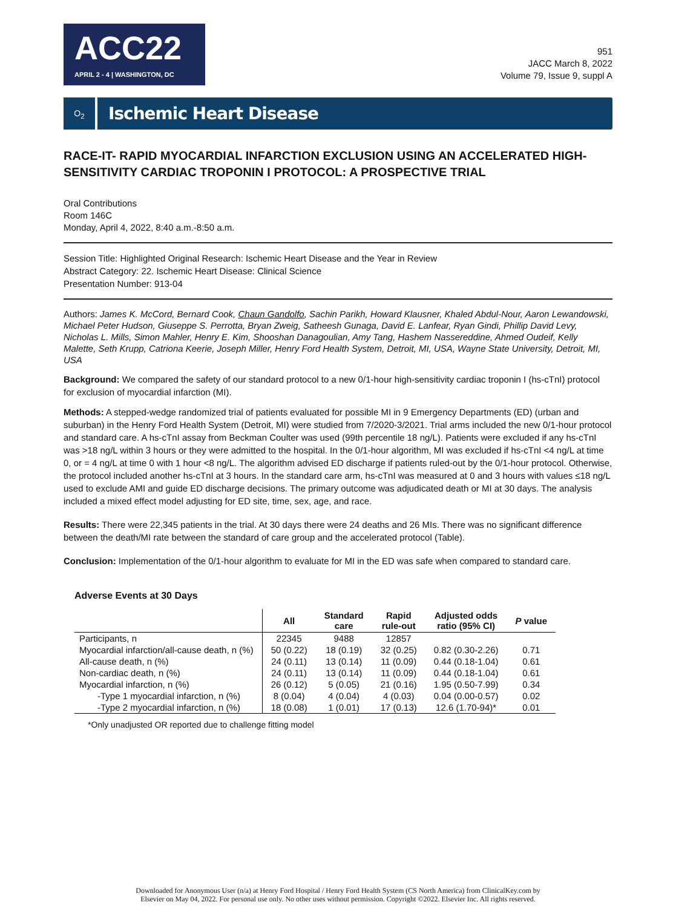ACC22
APRIL 2 - 4 | WASHINGTON, DC
951
JACC March 8, 2022
Volume 79, Issue 9, suppl A
O<sub>2</sub>
Ischemic Heart Disease
RACE-IT- RAPID MYOCARDIAL INFARCTION EXCLUSION USING AN ACCELERATED HIGH-SENSITIVITY CARDIAC TROPONIN I PROTOCOL: A PROSPECTIVE TRIAL
Oral Contributions
Room 146C
Monday, April 4, 2022, 8:40 a.m.-8:50 a.m.
Session Title: Highlighted Original Research: Ischemic Heart Disease and the Year in Review
Abstract Category: 22. Ischemic Heart Disease: Clinical Science
Presentation Number: 913-04
Authors: James K. McCord, Bernard Cook, Chaun Gandolfo, Sachin Parikh, Howard Klausner, Khaled Abdul-Nour, Aaron Lewandowski, Michael Peter Hudson, Giuseppe S. Perrotta, Bryan Zweig, Satheesh Gunaga, David E. Lanfear, Ryan Gindi, Phillip David Levy, Nicholas L. Mills, Simon Mahler, Henry E. Kim, Shooshan Danagoulian, Amy Tang, Hashem Nassereddine, Ahmed Oudeif, Kelly Malette, Seth Krupp, Catriona Keerie, Joseph Miller, Henry Ford Health System, Detroit, MI, USA, Wayne State University, Detroit, MI, USA
Background: We compared the safety of our standard protocol to a new 0/1-hour high-sensitivity cardiac troponin I (hs-cTnI) protocol for exclusion of myocardial infarction (MI).
Methods: A stepped-wedge randomized trial of patients evaluated for possible MI in 9 Emergency Departments (ED) (urban and suburban) in the Henry Ford Health System (Detroit, MI) were studied from 7/2020-3/2021. Trial arms included the new 0/1-hour protocol and standard care. A hs-cTnI assay from Beckman Coulter was used (99th percentile 18 ng/L). Patients were excluded if any hs-cTnI was >18 ng/L within 3 hours or they were admitted to the hospital. In the 0/1-hour algorithm, MI was excluded if hs-cTnI <4 ng/L at time 0, or = 4 ng/L at time 0 with 1 hour <8 ng/L. The algorithm advised ED discharge if patients ruled-out by the 0/1-hour protocol. Otherwise, the protocol included another hs-cTnI at 3 hours. In the standard care arm, hs-cTnI was measured at 0 and 3 hours with values ≤18 ng/L used to exclude AMI and guide ED discharge decisions. The primary outcome was adjudicated death or MI at 30 days. The analysis included a mixed effect model adjusting for ED site, time, sex, age, and race.
Results: There were 22,345 patients in the trial. At 30 days there were 24 deaths and 26 MIs. There was no significant difference between the death/MI rate between the standard of care group and the accelerated protocol (Table).
Conclusion: Implementation of the 0/1-hour algorithm to evaluate for MI in the ED was safe when compared to standard care.
Adverse Events at 30 Days
| | All | Standard care | Rapid rule-out | Adjusted odds ratio (95% CI) | P value |
| --- | --- | --- | --- | --- | --- |
| Participants, n | 22345 | 9488 | 12857 | | |
| Myocardial infarction/all-cause death, n (%) | 50 (0.22) | 18 (0.19) | 32 (0.25) | 0.82 (0.30-2.26) | 0.71 |
| All-cause death, n (%) | 24 (0.11) | 13 (0.14) | 11 (0.09) | 0.44 (0.18-1.04) | 0.61 |
| Non-cardiac death, n (%) | 24 (0.11) | 13 (0.14) | 11 (0.09) | 0.44 (0.18-1.04) | 0.61 |
| Myocardial infarction, n (%) | 26 (0.12) | 5 (0.05) | 21 (0.16) | 1.95 (0.50-7.99) | 0.34 |
| -Type 1 myocardial infarction, n (%) | 8 (0.04) | 4 (0.04) | 4 (0.03) | 0.04 (0.00-0.57) | 0.02 |
| -Type 2 myocardial infarction, n (%) | 18 (0.08) | 1 (0.01) | 17 (0.13) | 12.6 (1.70-94)* | 0.01 |
*Only unadjusted OR reported due to challenge fitting model
Downloaded for Anonymous User (n/a) at Henry Ford Hospital / Henry Ford Health System (CS North America) from ClinicalKey.com by
Elsevier on May 04, 2022. For personal use only. No other uses without permission. Copyright ©2022. Elsevier Inc. All rights reserved.